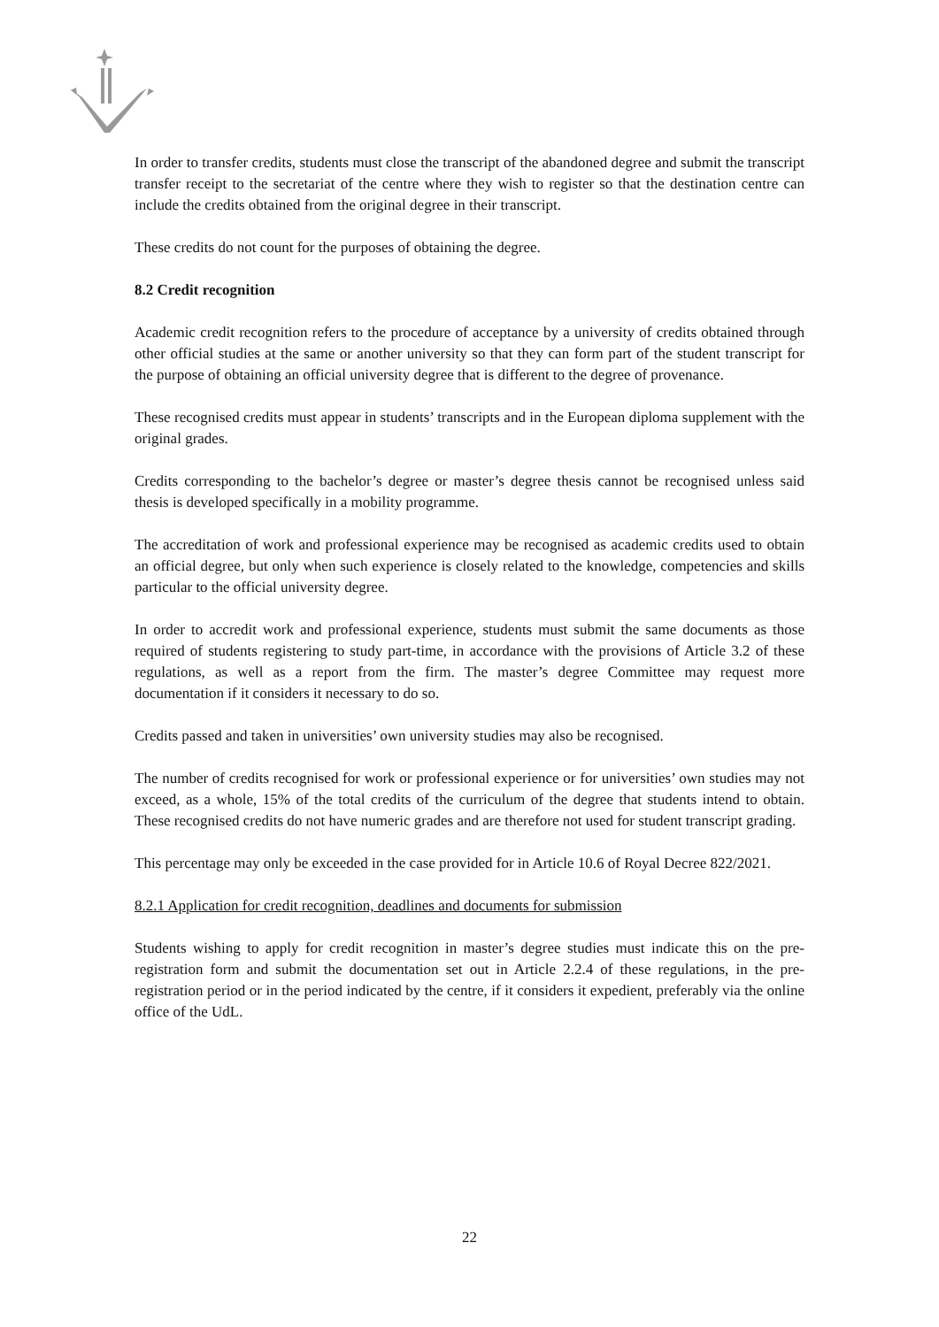In order to transfer credits, students must close the transcript of the abandoned degree and submit the transcript transfer receipt to the secretariat of the centre where they wish to register so that the destination centre can include the credits obtained from the original degree in their transcript.
These credits do not count for the purposes of obtaining the degree.
8.2 Credit recognition
Academic credit recognition refers to the procedure of acceptance by a university of credits obtained through other official studies at the same or another university so that they can form part of the student transcript for the purpose of obtaining an official university degree that is different to the degree of provenance.
These recognised credits must appear in students’ transcripts and in the European diploma supplement with the original grades.
Credits corresponding to the bachelor’s degree or master’s degree thesis cannot be recognised unless said thesis is developed specifically in a mobility programme.
The accreditation of work and professional experience may be recognised as academic credits used to obtain an official degree, but only when such experience is closely related to the knowledge, competencies and skills particular to the official university degree.
In order to accredit work and professional experience, students must submit the same documents as those required of students registering to study part-time, in accordance with the provisions of Article 3.2 of these regulations, as well as a report from the firm. The master’s degree Committee may request more documentation if it considers it necessary to do so.
Credits passed and taken in universities’ own university studies may also be recognised.
The number of credits recognised for work or professional experience or for universities’ own studies may not exceed, as a whole, 15% of the total credits of the curriculum of the degree that students intend to obtain. These recognised credits do not have numeric grades and are therefore not used for student transcript grading.
This percentage may only be exceeded in the case provided for in Article 10.6 of Royal Decree 822/2021.
8.2.1 Application for credit recognition, deadlines and documents for submission
Students wishing to apply for credit recognition in master’s degree studies must indicate this on the pre-registration form and submit the documentation set out in Article 2.2.4 of these regulations, in the pre-registration period or in the period indicated by the centre, if it considers it expedient, preferably via the online office of the UdL.
22